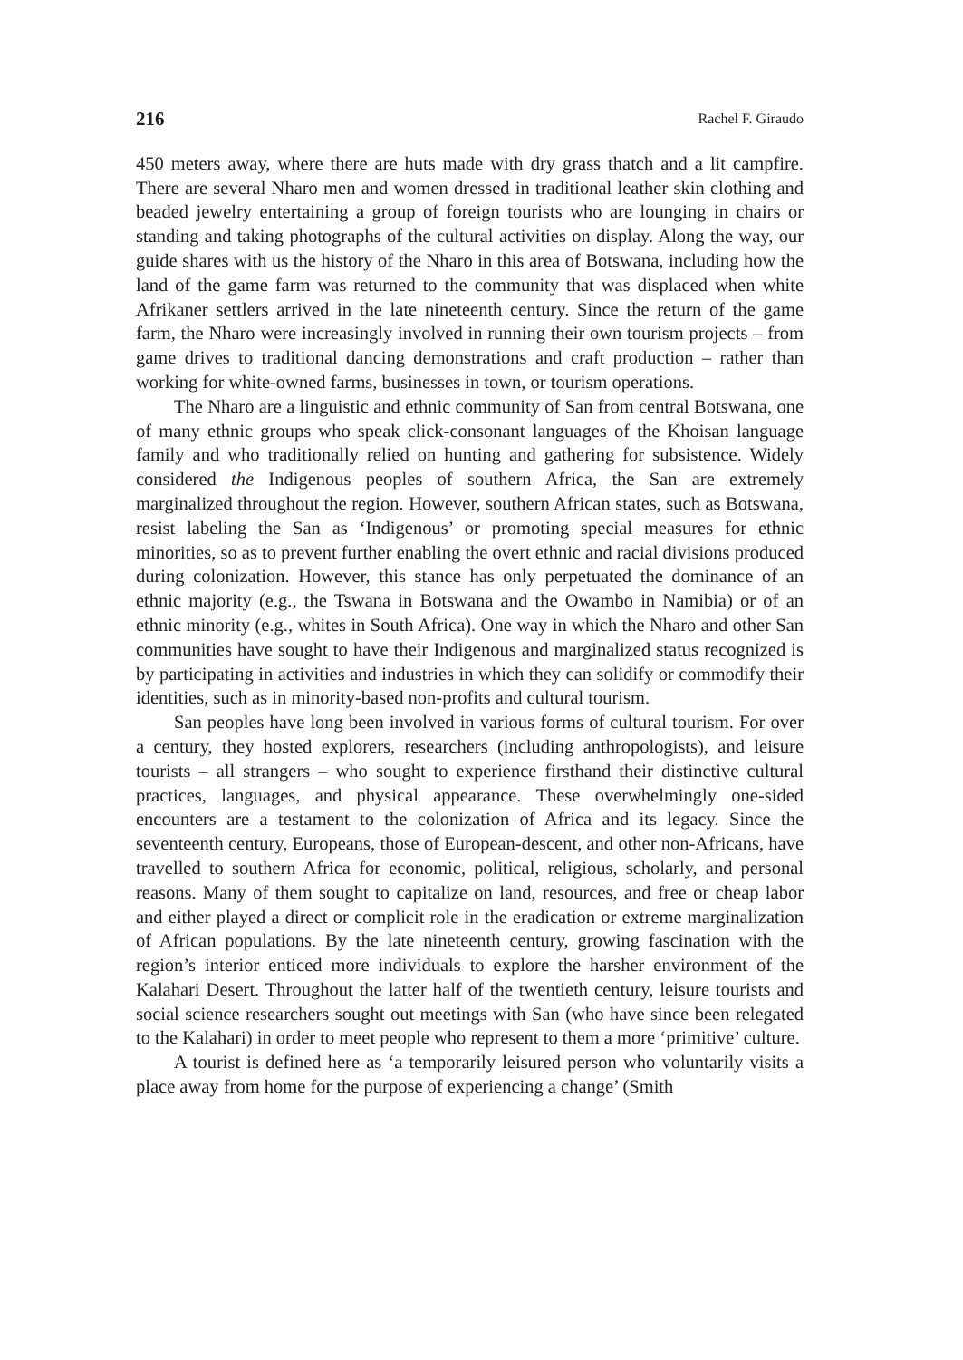216 Rachel F. Giraudo
450 meters away, where there are huts made with dry grass thatch and a lit campfire. There are several Nharo men and women dressed in traditional leather skin clothing and beaded jewelry entertaining a group of foreign tourists who are lounging in chairs or standing and taking photographs of the cultural activities on display. Along the way, our guide shares with us the history of the Nharo in this area of Botswana, including how the land of the game farm was returned to the community that was displaced when white Afrikaner settlers arrived in the late nineteenth century. Since the return of the game farm, the Nharo were increasingly involved in running their own tourism projects – from game drives to traditional dancing demonstrations and craft production – rather than working for white-owned farms, businesses in town, or tourism operations.
The Nharo are a linguistic and ethnic community of San from central Botswana, one of many ethnic groups who speak click-consonant languages of the Khoisan language family and who traditionally relied on hunting and gathering for subsistence. Widely considered the Indigenous peoples of southern Africa, the San are extremely marginalized throughout the region. However, southern African states, such as Botswana, resist labeling the San as ‘Indigenous’ or promoting special measures for ethnic minorities, so as to prevent further enabling the overt ethnic and racial divisions produced during colonization. However, this stance has only perpetuated the dominance of an ethnic majority (e.g., the Tswana in Botswana and the Owambo in Namibia) or of an ethnic minority (e.g., whites in South Africa). One way in which the Nharo and other San communities have sought to have their Indigenous and marginalized status recognized is by participating in activities and industries in which they can solidify or commodify their identities, such as in minority-based non-profits and cultural tourism.
San peoples have long been involved in various forms of cultural tourism. For over a century, they hosted explorers, researchers (including anthropologists), and leisure tourists – all strangers – who sought to experience firsthand their distinctive cultural practices, languages, and physical appearance. These overwhelmingly one-sided encounters are a testament to the colonization of Africa and its legacy. Since the seventeenth century, Europeans, those of European-descent, and other non-Africans, have travelled to southern Africa for economic, political, religious, scholarly, and personal reasons. Many of them sought to capitalize on land, resources, and free or cheap labor and either played a direct or complicit role in the eradication or extreme marginalization of African populations. By the late nineteenth century, growing fascination with the region’s interior enticed more individuals to explore the harsher environment of the Kalahari Desert. Throughout the latter half of the twentieth century, leisure tourists and social science researchers sought out meetings with San (who have since been relegated to the Kalahari) in order to meet people who represent to them a more ‘primitive’ culture.
A tourist is defined here as ‘a temporarily leisured person who voluntarily visits a place away from home for the purpose of experiencing a change’ (Smith